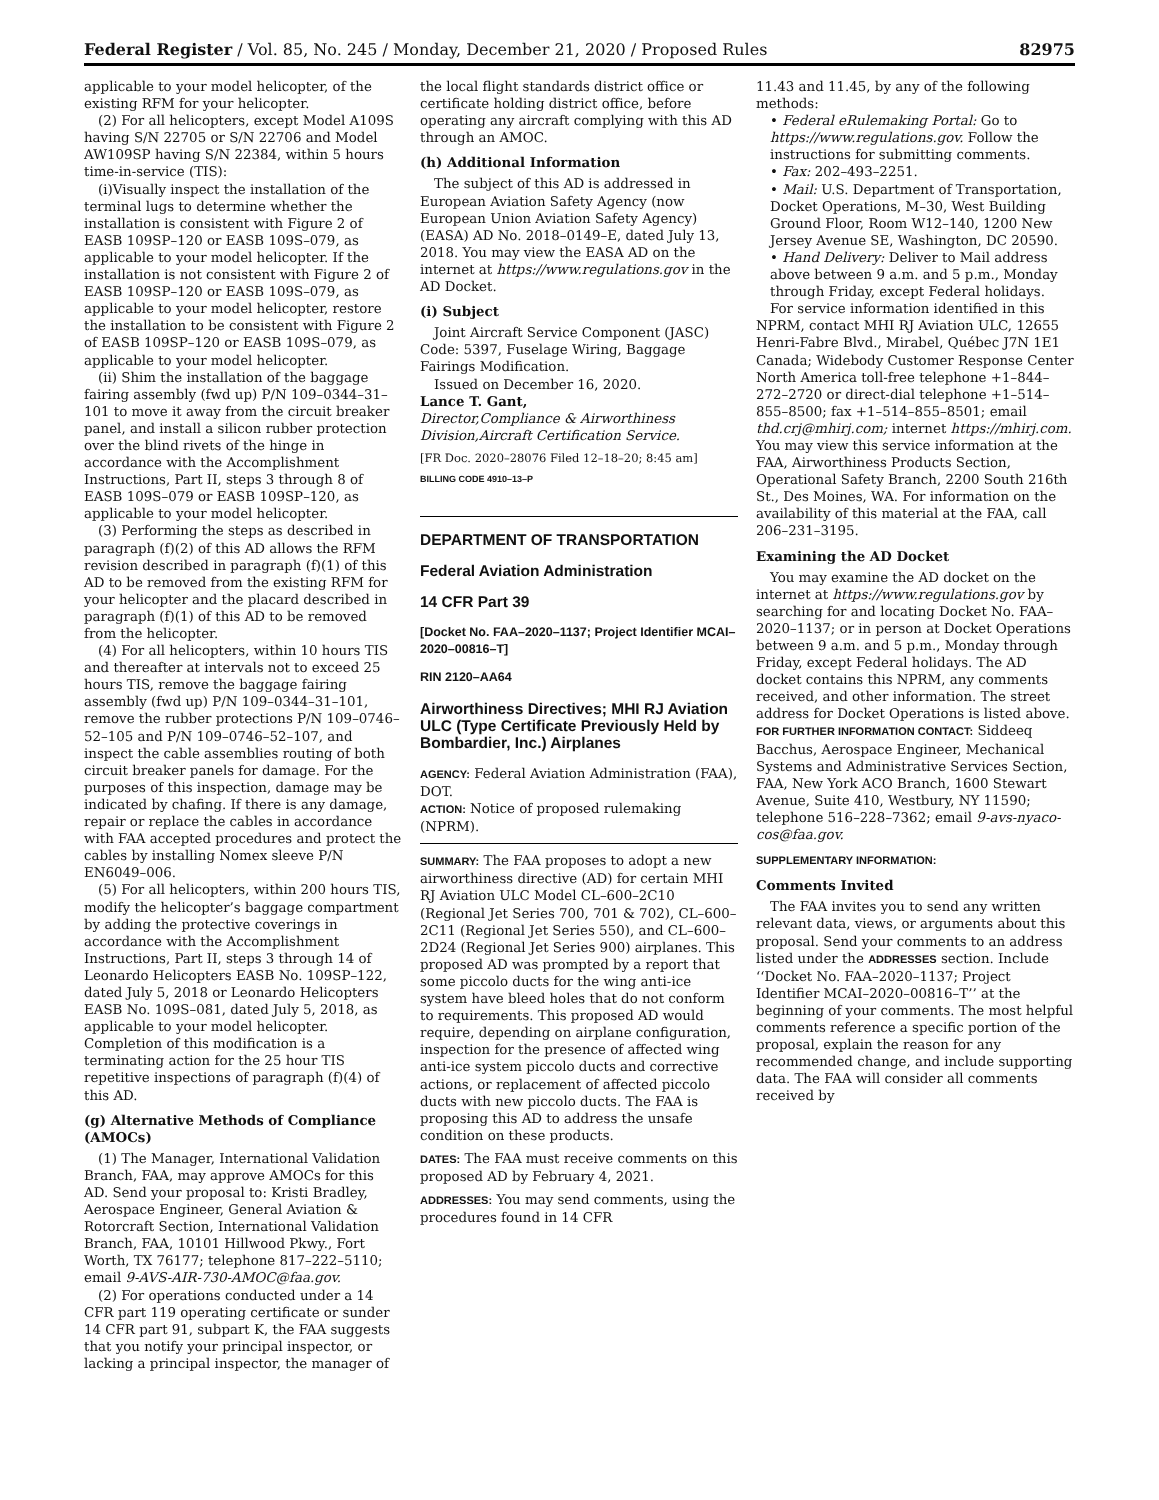Federal Register / Vol. 85, No. 245 / Monday, December 21, 2020 / Proposed Rules 82975
applicable to your model helicopter, of the existing RFM for your helicopter.
(2) For all helicopters, except Model A109S having S/N 22705 or S/N 22706 and Model AW109SP having S/N 22384, within 5 hours time-in-service (TIS):
(i)Visually inspect the installation of the terminal lugs to determine whether the installation is consistent with Figure 2 of EASB 109SP–120 or EASB 109S–079, as applicable to your model helicopter. If the installation is not consistent with Figure 2 of EASB 109SP–120 or EASB 109S–079, as applicable to your model helicopter, restore the installation to be consistent with Figure 2 of EASB 109SP–120 or EASB 109S–079, as applicable to your model helicopter.
(ii) Shim the installation of the baggage fairing assembly (fwd up) P/N 109–0344–31–101 to move it away from the circuit breaker panel, and install a silicon rubber protection over the blind rivets of the hinge in accordance with the Accomplishment Instructions, Part II, steps 3 through 8 of EASB 109S–079 or EASB 109SP–120, as applicable to your model helicopter.
(3) Performing the steps as described in paragraph (f)(2) of this AD allows the RFM revision described in paragraph (f)(1) of this AD to be removed from the existing RFM for your helicopter and the placard described in paragraph (f)(1) of this AD to be removed from the helicopter.
(4) For all helicopters, within 10 hours TIS and thereafter at intervals not to exceed 25 hours TIS, remove the baggage fairing assembly (fwd up) P/N 109–0344–31–101, remove the rubber protections P/N 109–0746–52–105 and P/N 109–0746–52–107, and inspect the cable assemblies routing of both circuit breaker panels for damage. For the purposes of this inspection, damage may be indicated by chafing. If there is any damage, repair or replace the cables in accordance with FAA accepted procedures and protect the cables by installing Nomex sleeve P/N EN6049–006.
(5) For all helicopters, within 200 hours TIS, modify the helicopter’s baggage compartment by adding the protective coverings in accordance with the Accomplishment Instructions, Part II, steps 3 through 14 of Leonardo Helicopters EASB No. 109SP–122, dated July 5, 2018 or Leonardo Helicopters EASB No. 109S–081, dated July 5, 2018, as applicable to your model helicopter. Completion of this modification is a terminating action for the 25 hour TIS repetitive inspections of paragraph (f)(4) of this AD.
(g) Alternative Methods of Compliance (AMOCs)
(1) The Manager, International Validation Branch, FAA, may approve AMOCs for this AD. Send your proposal to: Kristi Bradley, Aerospace Engineer, General Aviation & Rotorcraft Section, International Validation Branch, FAA, 10101 Hillwood Pkwy., Fort Worth, TX 76177; telephone 817–222–5110; email 9-AVS-AIR-730-AMOC@faa.gov.
(2) For operations conducted under a 14 CFR part 119 operating certificate or sunder 14 CFR part 91, subpart K, the FAA suggests that you notify your principal inspector, or lacking a principal inspector, the manager of
the local flight standards district office or certificate holding district office, before operating any aircraft complying with this AD through an AMOC.
(h) Additional Information
The subject of this AD is addressed in European Aviation Safety Agency (now European Union Aviation Safety Agency) (EASA) AD No. 2018–0149–E, dated July 13, 2018. You may view the EASA AD on the internet at https://www.regulations.gov in the AD Docket.
(i) Subject
Joint Aircraft Service Component (JASC) Code: 5397, Fuselage Wiring, Baggage Fairings Modification.
Issued on December 16, 2020.
Lance T. Gant,
Director,Compliance & Airworthiness Division,Aircraft Certification Service.
[FR Doc. 2020–28076 Filed 12–18–20; 8:45 am]
BILLING CODE 4910–13–P
DEPARTMENT OF TRANSPORTATION
Federal Aviation Administration
14 CFR Part 39
[Docket No. FAA–2020–1137; Project Identifier MCAI–2020–00816–T]
RIN 2120–AA64
Airworthiness Directives; MHI RJ Aviation ULC (Type Certificate Previously Held by Bombardier, Inc.) Airplanes
AGENCY: Federal Aviation Administration (FAA), DOT.
ACTION: Notice of proposed rulemaking (NPRM).
SUMMARY: The FAA proposes to adopt a new airworthiness directive (AD) for certain MHI RJ Aviation ULC Model CL–600–2C10 (Regional Jet Series 700, 701 & 702), CL–600–2C11 (Regional Jet Series 550), and CL–600–2D24 (Regional Jet Series 900) airplanes. This proposed AD was prompted by a report that some piccolo ducts for the wing anti-ice system have bleed holes that do not conform to requirements. This proposed AD would require, depending on airplane configuration, inspection for the presence of affected wing anti-ice system piccolo ducts and corrective actions, or replacement of affected piccolo ducts with new piccolo ducts. The FAA is proposing this AD to address the unsafe condition on these products.
DATES: The FAA must receive comments on this proposed AD by February 4, 2021.
ADDRESSES: You may send comments, using the procedures found in 14 CFR
11.43 and 11.45, by any of the following methods:
• Federal eRulemaking Portal: Go to https://www.regulations.gov. Follow the instructions for submitting comments.
• Fax: 202–493–2251.
• Mail: U.S. Department of Transportation, Docket Operations, M–30, West Building Ground Floor, Room W12–140, 1200 New Jersey Avenue SE, Washington, DC 20590.
• Hand Delivery: Deliver to Mail address above between 9 a.m. and 5 p.m., Monday through Friday, except Federal holidays.
For service information identified in this NPRM, contact MHI RJ Aviation ULC, 12655 Henri-Fabre Blvd., Mirabel, Québec J7N 1E1 Canada; Widebody Customer Response Center North America toll-free telephone +1–844–272–2720 or direct-dial telephone +1–514–855–8500; fax +1–514–855–8501; email thd.crj@mhirj.com; internet https://mhirj.com. You may view this service information at the FAA, Airworthiness Products Section, Operational Safety Branch, 2200 South 216th St., Des Moines, WA. For information on the availability of this material at the FAA, call 206–231–3195.
Examining the AD Docket
You may examine the AD docket on the internet at https://www.regulations.gov by searching for and locating Docket No. FAA–2020–1137; or in person at Docket Operations between 9 a.m. and 5 p.m., Monday through Friday, except Federal holidays. The AD docket contains this NPRM, any comments received, and other information. The street address for Docket Operations is listed above.
FOR FURTHER INFORMATION CONTACT: Siddeeq Bacchus, Aerospace Engineer, Mechanical Systems and Administrative Services Section, FAA, New York ACO Branch, 1600 Stewart Avenue, Suite 410, Westbury, NY 11590; telephone 516–228–7362; email 9-avs-nyaco-cos@faa.gov.
SUPPLEMENTARY INFORMATION:
Comments Invited
The FAA invites you to send any written relevant data, views, or arguments about this proposal. Send your comments to an address listed under the ADDRESSES section. Include ‘‘Docket No. FAA–2020–1137; Project Identifier MCAI–2020–00816–T’’ at the beginning of your comments. The most helpful comments reference a specific portion of the proposal, explain the reason for any recommended change, and include supporting data. The FAA will consider all comments received by